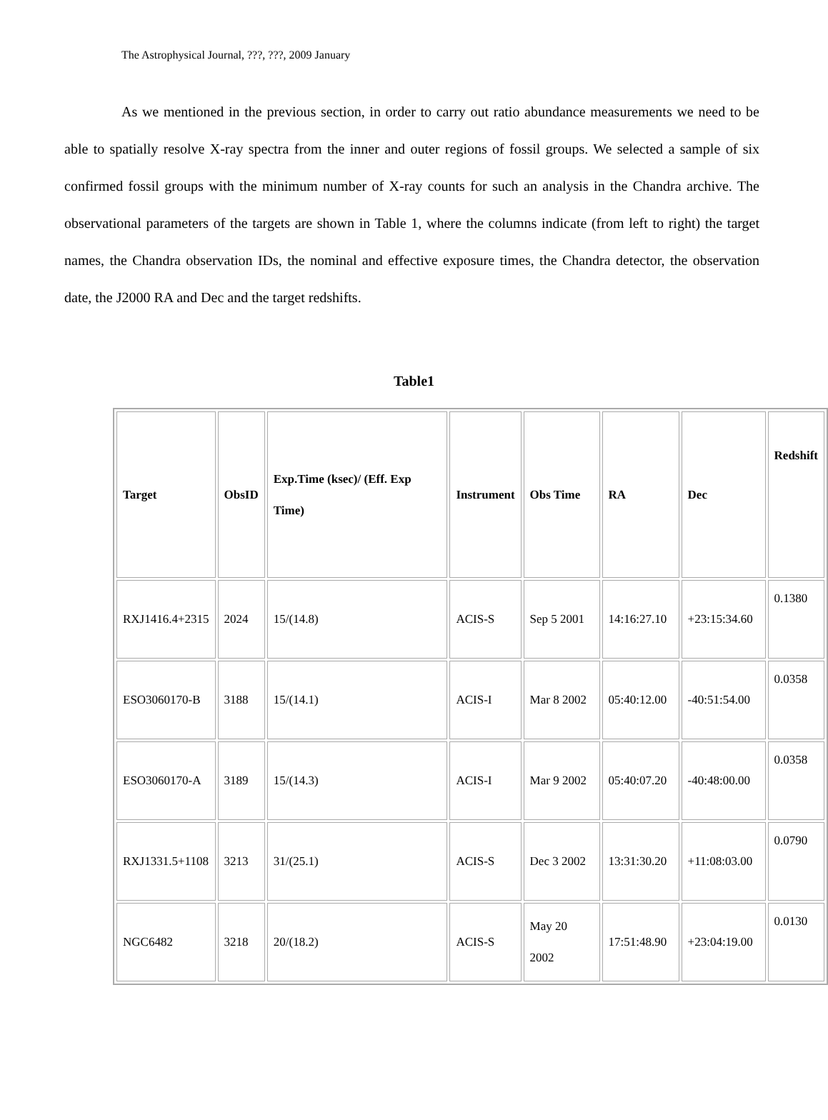The Astrophysical Journal, ???, ???, 2009 January
As we mentioned in the previous section, in order to carry out ratio abundance measurements we need to be able to spatially resolve X-ray spectra from the inner and outer regions of fossil groups. We selected a sample of six confirmed fossil groups with the minimum number of X-ray counts for such an analysis in the Chandra archive. The observational parameters of the targets are shown in Table 1, where the columns indicate (from left to right) the target names, the Chandra observation IDs, the nominal and effective exposure times, the Chandra detector, the observation date, the J2000 RA and Dec and the target redshifts.
Table1
| Target | ObsID | Exp.Time (ksec)/ (Eff. Exp Time) | Instrument | Obs Time | RA | Dec | Redshift |
| --- | --- | --- | --- | --- | --- | --- | --- |
| RXJ1416.4+2315 | 2024 | 15/(14.8) | ACIS-S | Sep 5 2001 | 14:16:27.10 | +23:15:34.60 | 0.1380 |
| ESO3060170-B | 3188 | 15/(14.1) | ACIS-I | Mar 8 2002 | 05:40:12.00 | -40:51:54.00 | 0.0358 |
| ESO3060170-A | 3189 | 15/(14.3) | ACIS-I | Mar 9 2002 | 05:40:07.20 | -40:48:00.00 | 0.0358 |
| RXJ1331.5+1108 | 3213 | 31/(25.1) | ACIS-S | Dec 3 2002 | 13:31:30.20 | +11:08:03.00 | 0.0790 |
| NGC6482 | 3218 | 20/(18.2) | ACIS-S | May 20 2002 | 17:51:48.90 | +23:04:19.00 | 0.0130 |